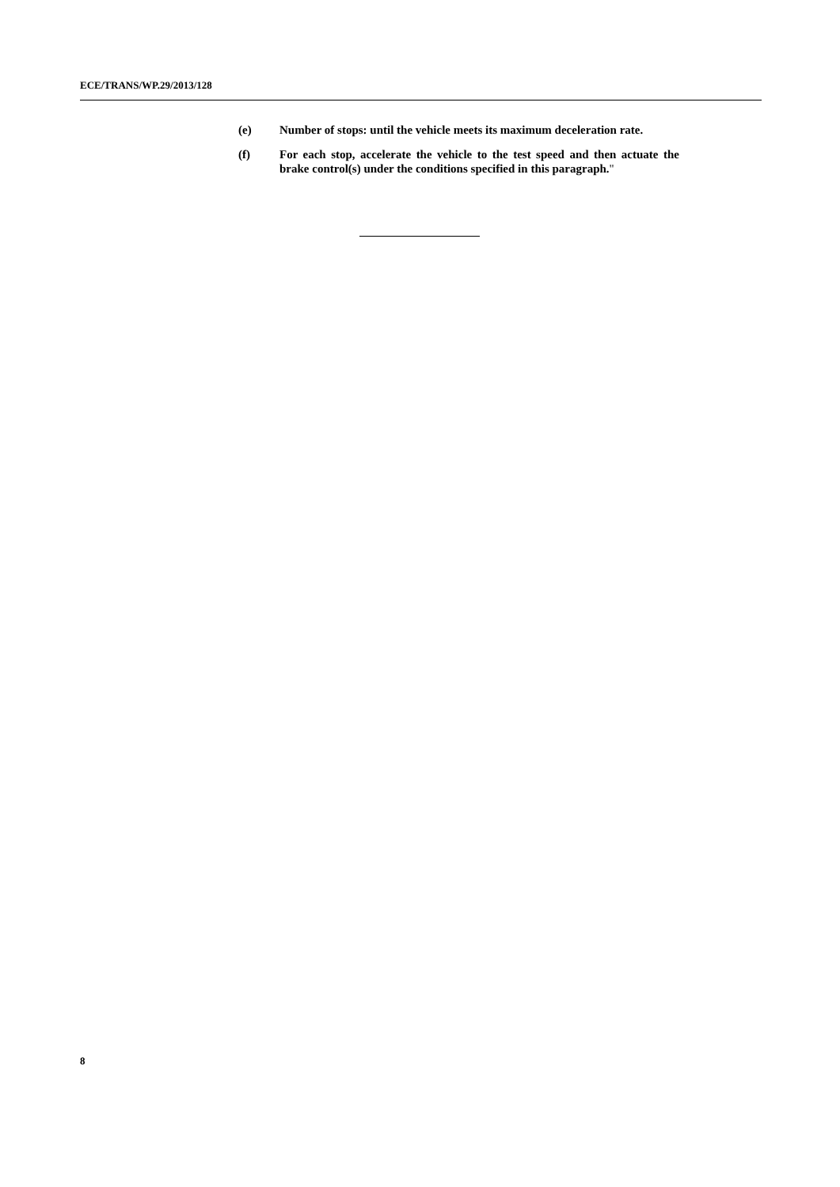ECE/TRANS/WP.29/2013/128
(e) Number of stops: until the vehicle meets its maximum deceleration rate.
(f) For each stop, accelerate the vehicle to the test speed and then actuate the brake control(s) under the conditions specified in this paragraph."
8